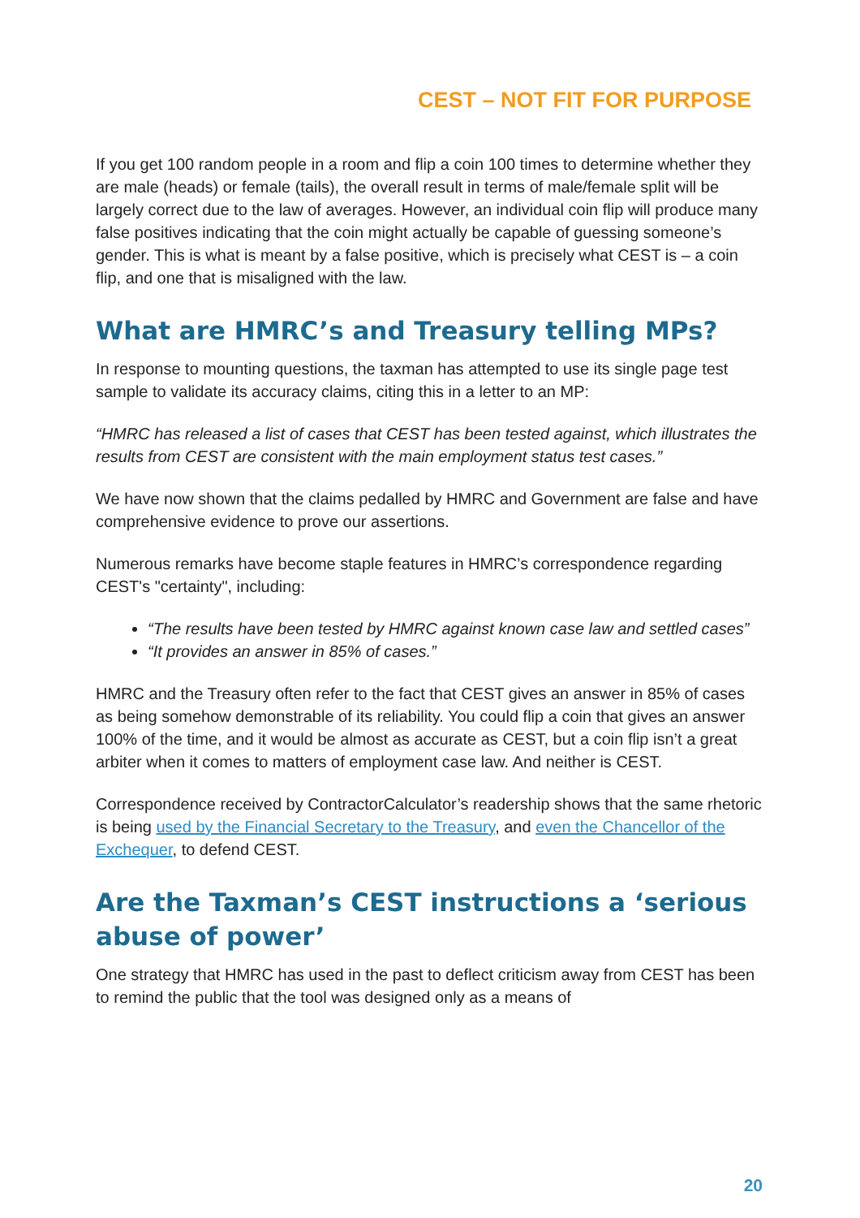CEST – NOT FIT FOR PURPOSE
If you get 100 random people in a room and flip a coin 100 times to determine whether they are male (heads) or female (tails), the overall result in terms of male/female split will be largely correct due to the law of averages. However, an individual coin flip will produce many false positives indicating that the coin might actually be capable of guessing someone’s gender. This is what is meant by a false positive, which is precisely what CEST is – a coin flip, and one that is misaligned with the law.
What are HMRC’s and Treasury telling MPs?
In response to mounting questions, the taxman has attempted to use its single page test sample to validate its accuracy claims, citing this in a letter to an MP:
“HMRC has released a list of cases that CEST has been tested against, which illustrates the results from CEST are consistent with the main employment status test cases.”
We have now shown that the claims pedalled by HMRC and Government are false and have comprehensive evidence to prove our assertions.
Numerous remarks have become staple features in HMRC’s correspondence regarding CEST's "certainty", including:
“The results have been tested by HMRC against known case law and settled cases”
“It provides an answer in 85% of cases.”
HMRC and the Treasury often refer to the fact that CEST gives an answer in 85% of cases as being somehow demonstrable of its reliability. You could flip a coin that gives an answer 100% of the time, and it would be almost as accurate as CEST, but a coin flip isn’t a great arbiter when it comes to matters of employment case law. And neither is CEST.
Correspondence received by ContractorCalculator’s readership shows that the same rhetoric is being used by the Financial Secretary to the Treasury, and even the Chancellor of the Exchequer, to defend CEST.
Are the Taxman’s CEST instructions a ‘serious abuse of power’
One strategy that HMRC has used in the past to deflect criticism away from CEST has been to remind the public that the tool was designed only as a means of
20